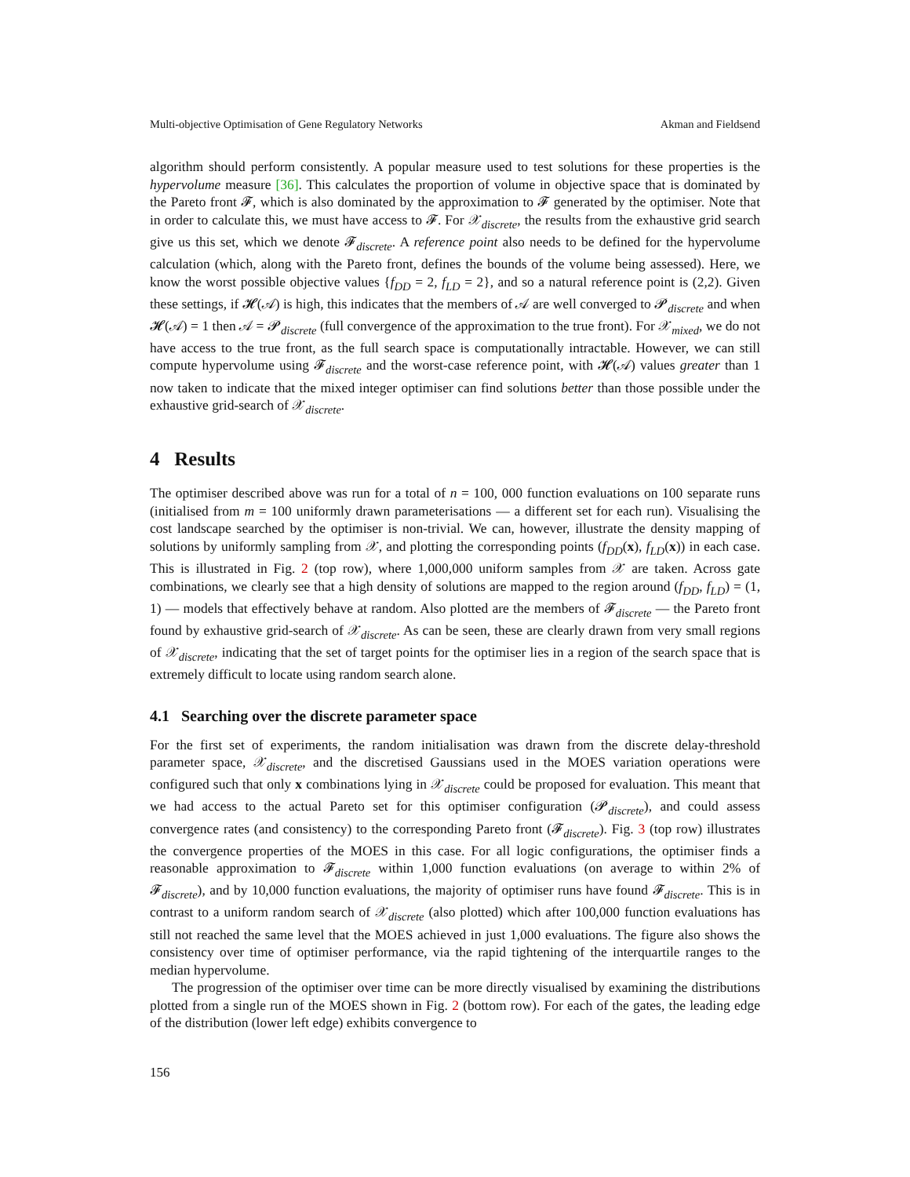Multi-objective Optimisation of Gene Regulatory Networks Akman and Fieldsend
algorithm should perform consistently. A popular measure used to test solutions for these properties is the hypervolume measure [36]. This calculates the proportion of volume in objective space that is dominated by the Pareto front 𝓕, which is also dominated by the approximation to 𝓕 generated by the optimiser. Note that in order to calculate this, we must have access to 𝓕. For 𝒳<sub>discrete</sub>, the results from the exhaustive grid search give us this set, which we denote 𝓕<sub>discrete</sub>. A reference point also needs to be defined for the hypervolume calculation (which, along with the Pareto front, defines the bounds of the volume being assessed). Here, we know the worst possible objective values {f<sub>DD</sub> = 2, f<sub>LD</sub> = 2}, and so a natural reference point is (2,2). Given these settings, if 𝓗(𝒜) is high, this indicates that the members of 𝒜 are well converged to 𝓟<sub>discrete</sub> and when 𝓗(𝒜) = 1 then 𝒜 = 𝓟<sub>discrete</sub> (full convergence of the approximation to the true front). For 𝒳<sub>mixed</sub>, we do not have access to the true front, as the full search space is computationally intractable. However, we can still compute hypervolume using 𝓕<sub>discrete</sub> and the worst-case reference point, with 𝓗(𝒜) values greater than 1 now taken to indicate that the mixed integer optimiser can find solutions better than those possible under the exhaustive grid-search of 𝒳<sub>discrete</sub>.
4 Results
The optimiser described above was run for a total of n = 100, 000 function evaluations on 100 separate runs (initialised from m = 100 uniformly drawn parameterisations — a different set for each run). Visualising the cost landscape searched by the optimiser is non-trivial. We can, however, illustrate the density mapping of solutions by uniformly sampling from 𝒳, and plotting the corresponding points (f<sub>DD</sub>(x), f<sub>LD</sub>(x)) in each case. This is illustrated in Fig. 2 (top row), where 1,000,000 uniform samples from 𝒳 are taken. Across gate combinations, we clearly see that a high density of solutions are mapped to the region around (f<sub>DD</sub>, f<sub>LD</sub>) = (1, 1) — models that effectively behave at random. Also plotted are the members of 𝓕<sub>discrete</sub> — the Pareto front found by exhaustive grid-search of 𝒳<sub>discrete</sub>. As can be seen, these are clearly drawn from very small regions of 𝒳<sub>discrete</sub>, indicating that the set of target points for the optimiser lies in a region of the search space that is extremely difficult to locate using random search alone.
4.1 Searching over the discrete parameter space
For the first set of experiments, the random initialisation was drawn from the discrete delay-threshold parameter space, 𝒳<sub>discrete</sub>, and the discretised Gaussians used in the MOES variation operations were configured such that only x combinations lying in 𝒳<sub>discrete</sub> could be proposed for evaluation. This meant that we had access to the actual Pareto set for this optimiser configuration (𝓟<sub>discrete</sub>), and could assess convergence rates (and consistency) to the corresponding Pareto front (𝓕<sub>discrete</sub>). Fig. 3 (top row) illustrates the convergence properties of the MOES in this case. For all logic configurations, the optimiser finds a reasonable approximation to 𝓕<sub>discrete</sub> within 1,000 function evaluations (on average to within 2% of 𝓕<sub>discrete</sub>), and by 10,000 function evaluations, the majority of optimiser runs have found 𝓕<sub>discrete</sub>. This is in contrast to a uniform random search of 𝒳<sub>discrete</sub> (also plotted) which after 100,000 function evaluations has still not reached the same level that the MOES achieved in just 1,000 evaluations. The figure also shows the consistency over time of optimiser performance, via the rapid tightening of the interquartile ranges to the median hypervolume.
The progression of the optimiser over time can be more directly visualised by examining the distributions plotted from a single run of the MOES shown in Fig. 2 (bottom row). For each of the gates, the leading edge of the distribution (lower left edge) exhibits convergence to
156